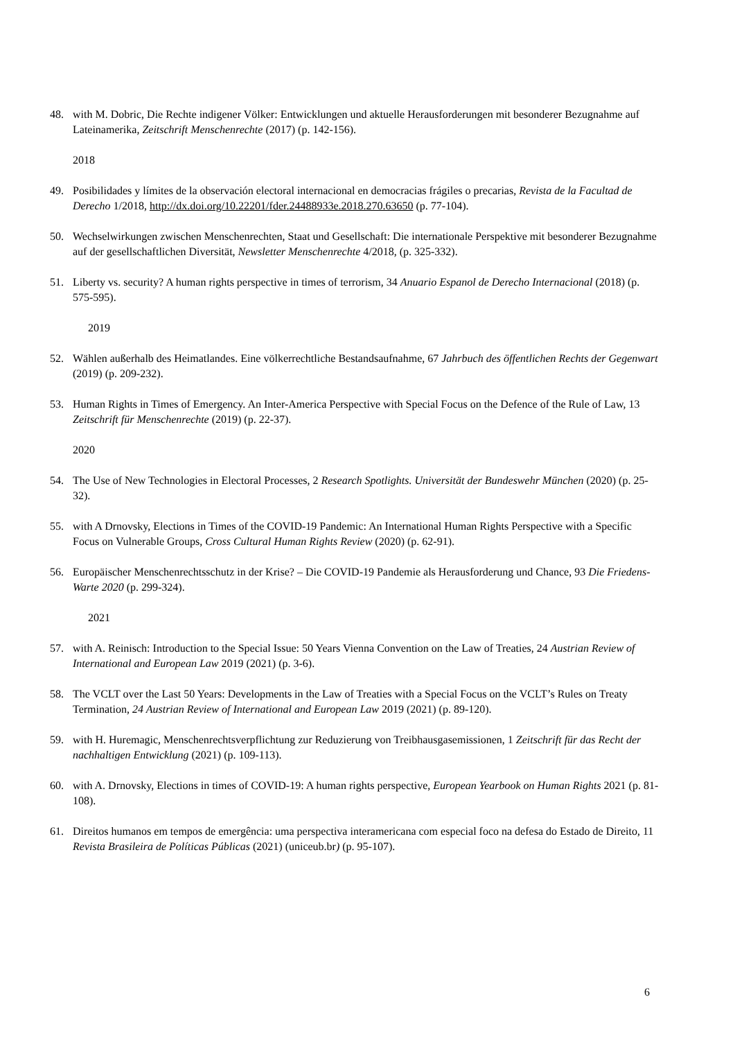48. with M. Dobric, Die Rechte indigener Völker: Entwicklungen und aktuelle Herausforderungen mit besonderer Bezugnahme auf Lateinamerika, Zeitschrift Menschenrechte (2017) (p. 142-156).
2018
49. Posibilidades y límites de la observación electoral internacional en democracias frágiles o precarias, Revista de la Facultad de Derecho 1/2018, http://dx.doi.org/10.22201/fder.24488933e.2018.270.63650 (p. 77-104).
50. Wechselwirkungen zwischen Menschenrechten, Staat und Gesellschaft: Die internationale Perspektive mit besonderer Bezugnahme auf der gesellschaftlichen Diversität, Newsletter Menschenrechte 4/2018, (p. 325-332).
51. Liberty vs. security? A human rights perspective in times of terrorism, 34 Anuario Espanol de Derecho Internacional (2018) (p. 575-595).
2019
52. Wählen außerhalb des Heimatlandes. Eine völkerrechtliche Bestandsaufnahme, 67 Jahrbuch des öffentlichen Rechts der Gegenwart (2019) (p. 209-232).
53. Human Rights in Times of Emergency. An Inter-America Perspective with Special Focus on the Defence of the Rule of Law, 13 Zeitschrift für Menschenrechte (2019) (p. 22-37).
2020
54. The Use of New Technologies in Electoral Processes, 2 Research Spotlights. Universität der Bundeswehr München (2020) (p. 25-32).
55. with A Drnovsky, Elections in Times of the COVID-19 Pandemic: An International Human Rights Perspective with a Specific Focus on Vulnerable Groups, Cross Cultural Human Rights Review (2020) (p. 62-91).
56. Europäischer Menschenrechtsschutz in der Krise? – Die COVID-19 Pandemie als Herausforderung und Chance, 93 Die Friedens-Warte 2020 (p. 299-324).
2021
57. with A. Reinisch: Introduction to the Special Issue: 50 Years Vienna Convention on the Law of Treaties, 24 Austrian Review of International and European Law 2019 (2021) (p. 3-6).
58. The VCLT over the Last 50 Years: Developments in the Law of Treaties with a Special Focus on the VCLT’s Rules on Treaty Termination, 24 Austrian Review of International and European Law 2019 (2021) (p. 89-120).
59. with H. Huremagic, Menschenrechtsverpflichtung zur Reduzierung von Treibhausgasemissionen, 1 Zeitschrift für das Recht der nachhaltigen Entwicklung (2021) (p. 109-113).
60. with A. Drnovsky, Elections in times of COVID-19: A human rights perspective, European Yearbook on Human Rights 2021 (p. 81-108).
61. Direitos humanos em tempos de emergência: uma perspectiva interamericana com especial foco na defesa do Estado de Direito, 11 Revista Brasileira de Políticas Públicas (2021) (uniceub.br) (p. 95-107).
6